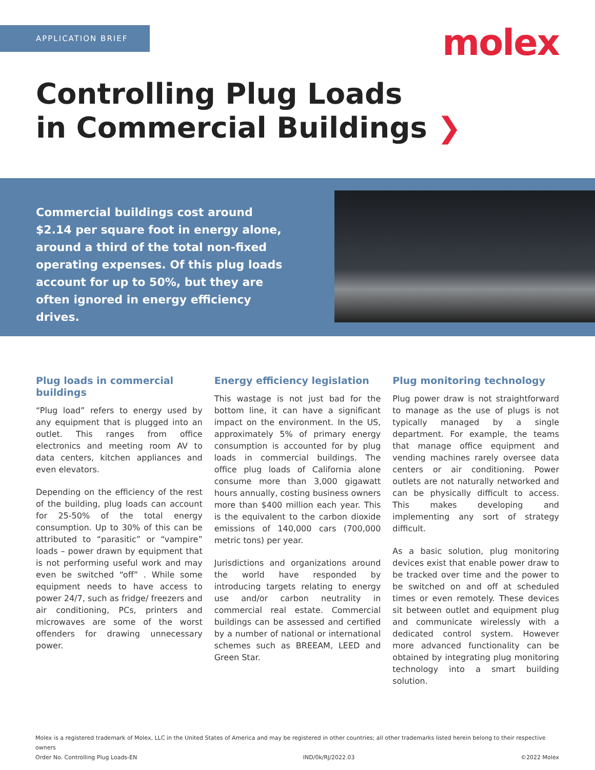APPLICATION BRIEF molex
Controlling Plug Loads
in Commercial Buildings ❯
Commercial buildings cost around $2.14 per square foot in energy alone, around a third of the total non-fixed operating expenses. Of this plug loads account for up to 50%, but they are often ignored in energy efficiency drives.
Plug loads in commercial buildings
“Plug load” refers to energy used by any equipment that is plugged into an outlet. This ranges from office electronics and meeting room AV to data centers, kitchen appliances and even elevators.
Depending on the efficiency of the rest of the building, plug loads can account for 25-50% of the total energy consumption. Up to 30% of this can be attributed to “parasitic” or “vampire” loads – power drawn by equipment that is not performing useful work and may even be switched “off” . While some equipment needs to have access to power 24/7, such as fridge/ freezers and air conditioning, PCs, printers and microwaves are some of the worst offenders for drawing unnecessary power.
Energy efficiency legislation
This wastage is not just bad for the bottom line, it can have a significant impact on the environment. In the US, approximately 5% of primary energy consumption is accounted for by plug loads in commercial buildings. The office plug loads of California alone consume more than 3,000 gigawatt hours annually, costing business owners more than $400 million each year. This is the equivalent to the carbon dioxide emissions of 140,000 cars (700,000 metric tons) per year.
Jurisdictions and organizations around the world have responded by introducing targets relating to energy use and/or carbon neutrality in commercial real estate. Commercial buildings can be assessed and certified by a number of national or international schemes such as BREEAM, LEED and Green Star.
Plug monitoring technology
Plug power draw is not straightforward to manage as the use of plugs is not typically managed by a single department. For example, the teams that manage office equipment and vending machines rarely oversee data centers or air conditioning. Power outlets are not naturally networked and can be physically difficult to access. This makes developing and implementing any sort of strategy difficult.
As a basic solution, plug monitoring devices exist that enable power draw to be tracked over time and the power to be switched on and off at scheduled times or even remotely. These devices sit between outlet and equipment plug and communicate wirelessly with a dedicated control system. However more advanced functionality can be obtained by integrating plug monitoring technology into a smart building solution.
Molex is a registered trademark of Molex, LLC in the United States of America and may be registered in other countries; all other trademarks listed herein belong to their respective owners
Order No. Controlling Plug Loads-EN IND/0k/RJ/2022.03 ©2022 Molex